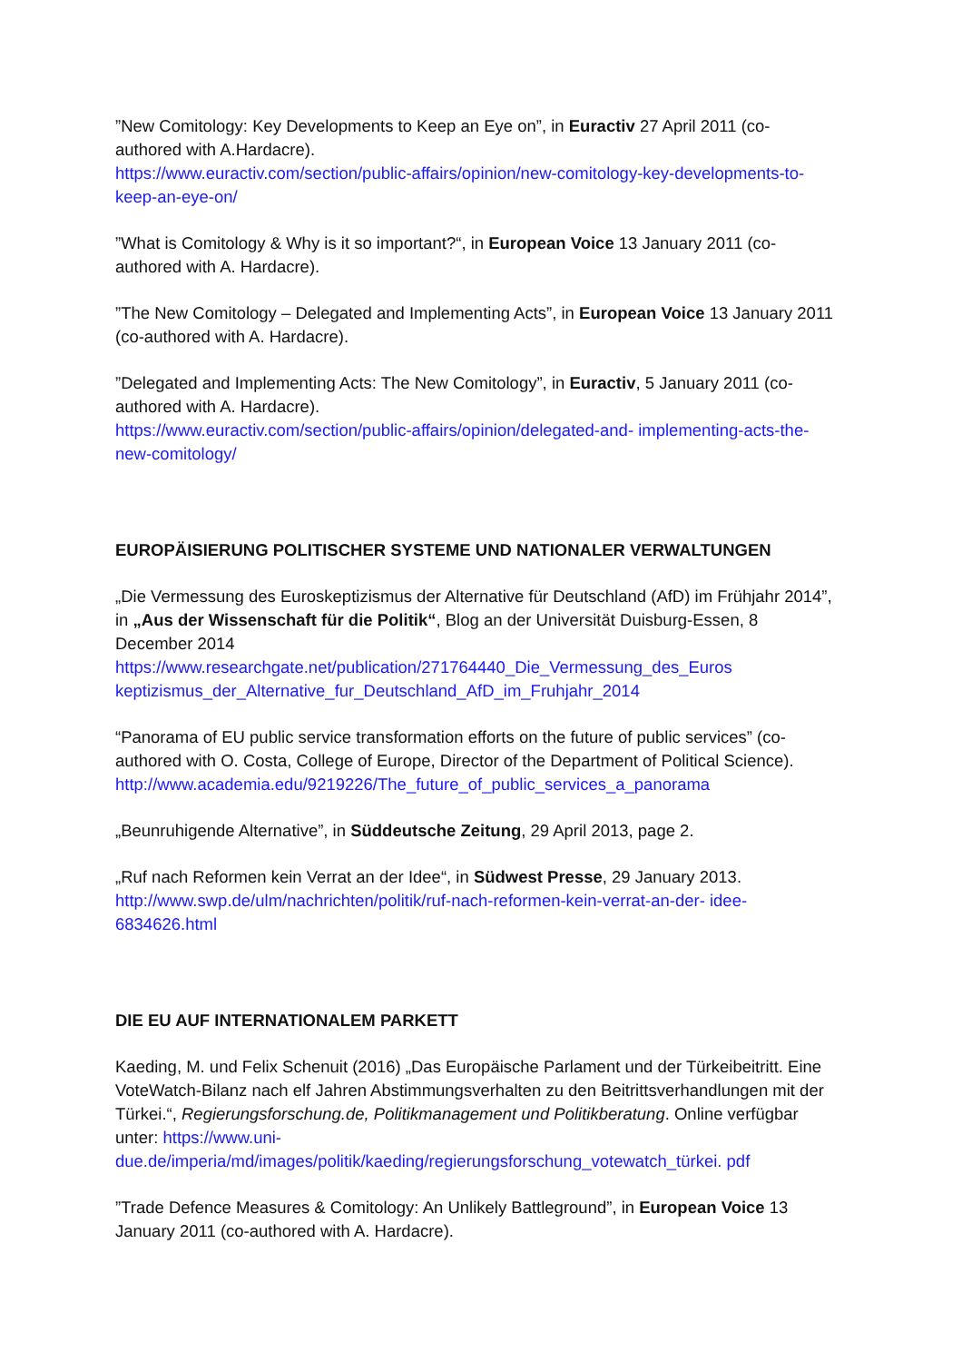”New Comitology: Key Developments to Keep an Eye on”, in Euractiv 27 April 2011 (co-authored with A.Hardacre).
https://www.euractiv.com/section/public-affairs/opinion/new-comitology-key-developments-to-keep-an-eye-on/
”What is Comitology & Why is it so important?“, in European Voice 13 January 2011 (co-authored with A. Hardacre).
”The New Comitology – Delegated and Implementing Acts”, in European Voice 13 January 2011 (co-authored with A. Hardacre).
”Delegated and Implementing Acts: The New Comitology”, in Euractiv, 5 January 2011 (co-authored with A. Hardacre).
https://www.euractiv.com/section/public-affairs/opinion/delegated-and- implementing-acts-the-new-comitology/
EUROPÄISIERUNG POLITISCHER SYSTEME UND NATIONALER VERWALTUNGEN
„Die Vermessung des Euroskeptizismus der Alternative für Deutschland (AfD) im Frühjahr 2014”, in „Aus der Wissenschaft für die Politik“, Blog an der Universität Duisburg-Essen, 8 December 2014
https://www.researchgate.net/publication/271764440_Die_Vermessung_des_Euros keptizismus_der_Alternative_fur_Deutschland_AfD_im_Fruhjahr_2014
“Panorama of EU public service transformation efforts on the future of public services” (co-authored with O. Costa, College of Europe, Director of the Department of Political Science).
http://www.academia.edu/9219226/The_future_of_public_services_a_panorama
„Beunruhigende Alternative”, in Süddeutsche Zeitung, 29 April 2013, page 2.
„Ruf nach Reformen kein Verrat an der Idee“, in Südwest Presse, 29 January 2013.
http://www.swp.de/ulm/nachrichten/politik/ruf-nach-reformen-kein-verrat-an-der- idee-6834626.html
DIE EU AUF INTERNATIONALEM PARKETT
Kaeding, M. und Felix Schenuit (2016) „Das Europäische Parlament und der Türkeibeitritt. Eine VoteWatch-Bilanz nach elf Jahren Abstimmungsverhalten zu den Beitrittsverhandlungen mit der Türkei.“, Regierungsforschung.de, Politikmanagement und Politikberatung. Online verfügbar unter: https://www.uni-due.de/imperia/md/images/politik/kaeding/regierungsforschung_votewatch_türkei. pdf
”Trade Defence Measures & Comitology: An Unlikely Battleground”, in European Voice 13 January 2011 (co-authored with A. Hardacre).